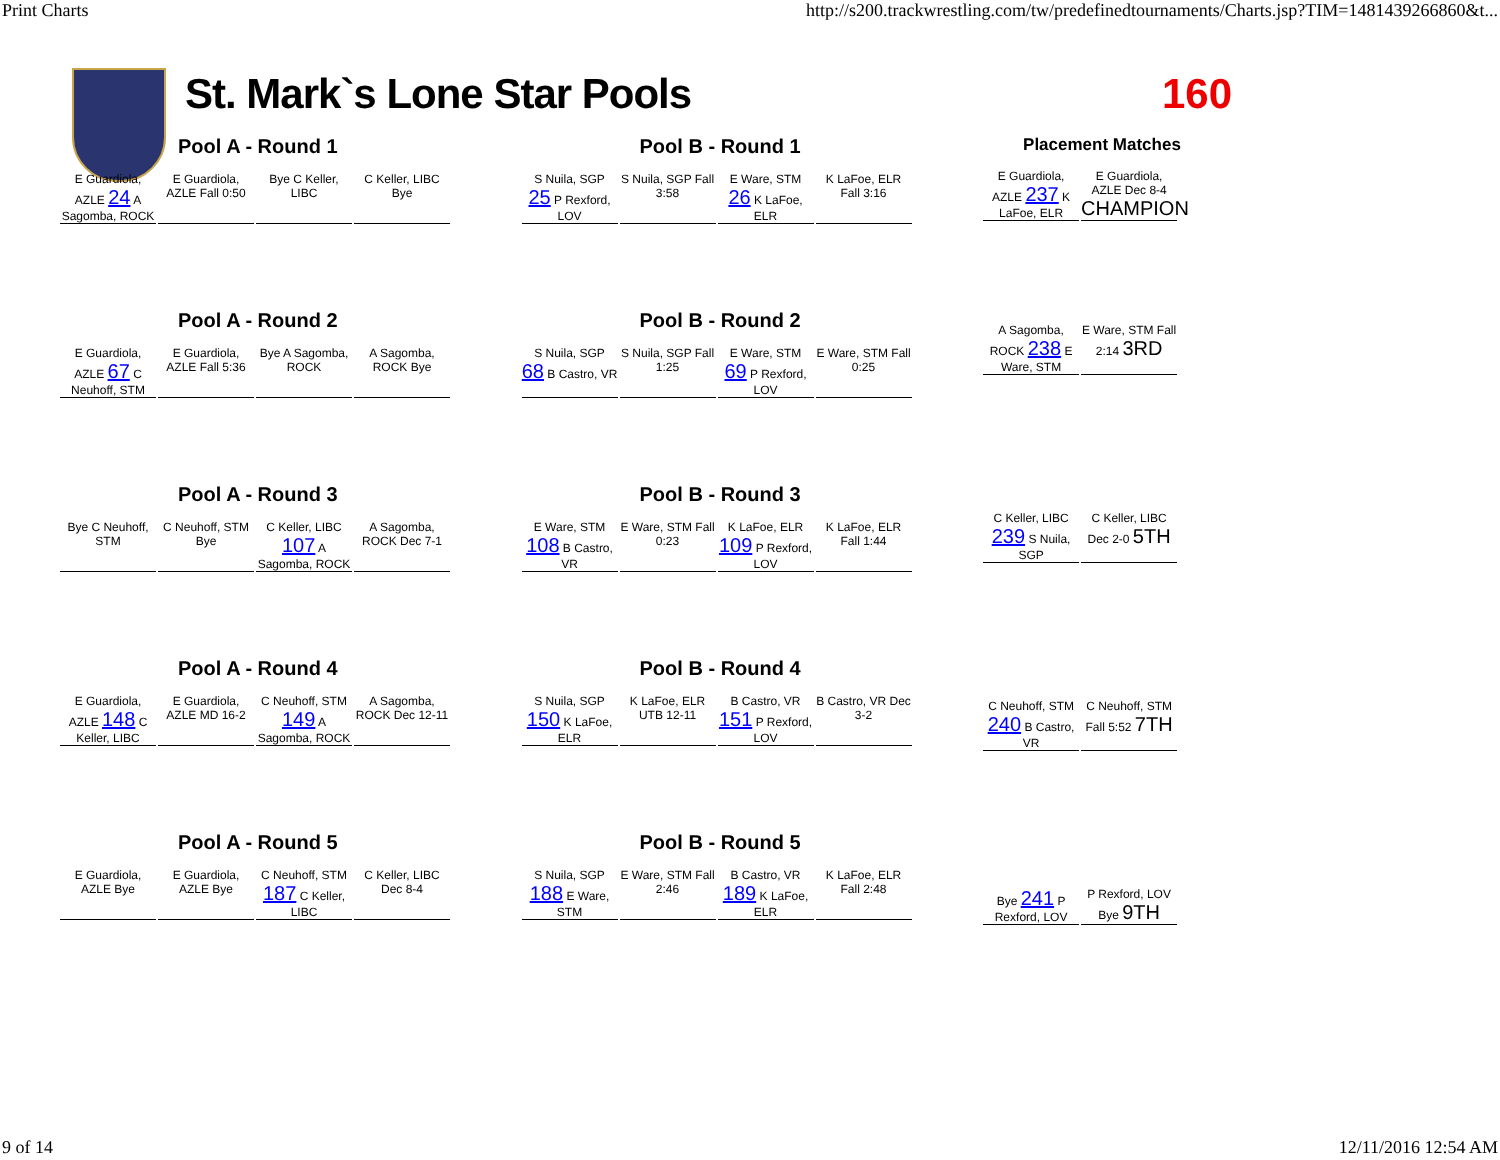Print Charts http://s200.trackwrestling.com/tw/predefinedtournaments/Charts.jsp?TIM=1481439266860&t...
St. Mark`s Lone Star Pools 160
Pool A - Round 1
E Guardiola, AZLE 24 A Sagomba, ROCK
E Guardiola, AZLE Fall 0:50
Bye C Keller, LIBC
C Keller, LIBC Bye
Pool A - Round 2
E Guardiola, AZLE 67 C Neuhoff, STM
E Guardiola, AZLE Fall 5:36
Bye A Sagomba, ROCK
A Sagomba, ROCK Bye
Pool A - Round 3
Bye C Neuhoff, STM
C Neuhoff, STM Bye
C Keller, LIBC 107 A Sagomba, ROCK
A Sagomba, ROCK Dec 7-1
Pool A - Round 4
E Guardiola, AZLE 148 C Keller, LIBC
E Guardiola, AZLE MD 16-2
C Neuhoff, STM 149 A Sagomba, ROCK
A Sagomba, ROCK Dec 12-11
Pool A - Round 5
E Guardiola, AZLE Bye
E Guardiola, AZLE Bye
C Neuhoff, STM 187 C Keller, LIBC
C Keller, LIBC Dec 8-4
Pool B - Round 1
S Nuila, SGP 25 P Rexford, LOV
S Nuila, SGP Fall 3:58
E Ware, STM 26 K LaFoe, ELR
K LaFoe, ELR Fall 3:16
Pool B - Round 2
S Nuila, SGP 68 B Castro, VR
S Nuila, SGP Fall 1:25
E Ware, STM 69 P Rexford, LOV
E Ware, STM Fall 0:25
Pool B - Round 3
E Ware, STM 108 B Castro, VR
E Ware, STM Fall 0:23
K LaFoe, ELR 109 P Rexford, LOV
K LaFoe, ELR Fall 1:44
Pool B - Round 4
S Nuila, SGP 150 K LaFoe, ELR
K LaFoe, ELR UTB 12-11
B Castro, VR 151 P Rexford, LOV
B Castro, VR Dec 3-2
Pool B - Round 5
S Nuila, SGP 188 E Ware, STM
E Ware, STM Fall 2:46
B Castro, VR 189 K LaFoe, ELR
K LaFoe, ELR Fall 2:48
Placement Matches
E Guardiola, AZLE 237 K LaFoe, ELR
E Guardiola, AZLE Dec 8-4 CHAMPION
A Sagomba, ROCK 238 E Ware, STM
E Ware, STM Fall 2:14 3RD
C Keller, LIBC 239 S Nuila, SGP
C Keller, LIBC Dec 2-0 5TH
C Neuhoff, STM 240 B Castro, VR
C Neuhoff, STM Fall 5:52 7TH
Bye 241 P Rexford, LOV
P Rexford, LOV Bye 9TH
9 of 14 12/11/2016 12:54 AM